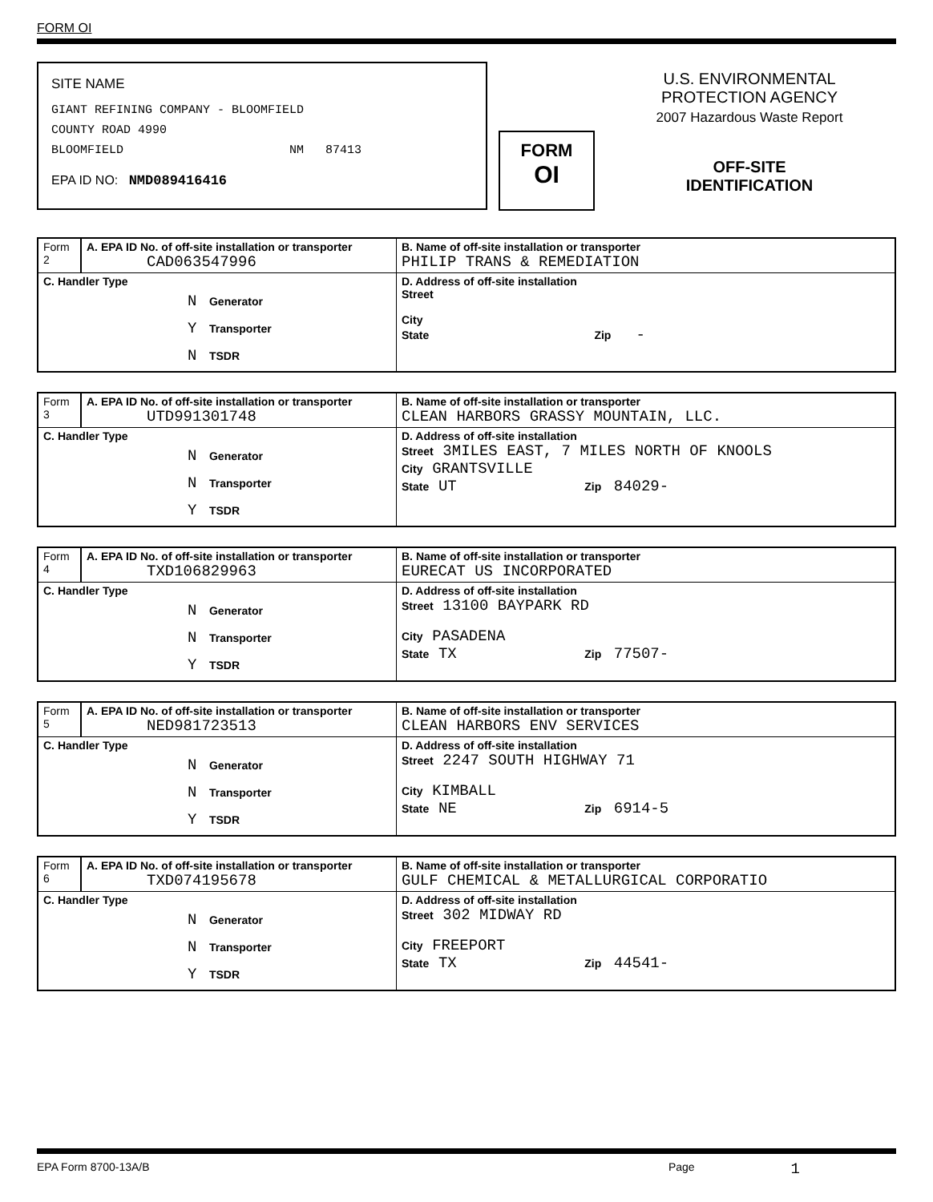FORM OI
SITE NAME
GIANT REFINING COMPANY - BLOOMFIELD
COUNTY ROAD 4990
BLOOMFIELD NM 87413
EPA ID NO: NMD089416416
FORM
OI
U.S. ENVIRONMENTAL
PROTECTION AGENCY
2007 Hazardous Waste Report
OFF-SITE
IDENTIFICATION
| Form 2 | A. EPA ID No. of off-site installation or transporter CAD063547996 | B. Name of off-site installation or transporter PHILIP TRANS & REMEDIATION |
| C. Handler Type N Generator Y Transporter N TSDR | | D. Address of off-site installation Street City State Zip - |
| Form 3 | A. EPA ID No. of off-site installation or transporter UTD991301748 | B. Name of off-site installation or transporter CLEAN HARBORS GRASSY MOUNTAIN, LLC. |
| C. Handler Type N Generator N Transporter Y TSDR | | D. Address of off-site installation Street 3MILES EAST, 7 MILES NORTH OF KNOOLS City GRANTSVILLE State UT Zip 84029- |
| Form 4 | A. EPA ID No. of off-site installation or transporter TXD106829963 | B. Name of off-site installation or transporter EURECAT US INCORPORATED |
| C. Handler Type N Generator N Transporter Y TSDR | | D. Address of off-site installation Street 13100 BAYPARK RD City PASADENA State TX Zip 77507- |
| Form 5 | A. EPA ID No. of off-site installation or transporter NED981723513 | B. Name of off-site installation or transporter CLEAN HARBORS ENV SERVICES |
| C. Handler Type N Generator N Transporter Y TSDR | | D. Address of off-site installation Street 2247 SOUTH HIGHWAY 71 City KIMBALL State NE Zip 6914-5 |
| Form 6 | A. EPA ID No. of off-site installation or transporter TXD074195678 | B. Name of off-site installation or transporter GULF CHEMICAL & METALLURGICAL CORPORATIO |
| C. Handler Type N Generator N Transporter Y TSDR | | D. Address of off-site installation Street 302 MIDWAY RD City FREEPORT State TX Zip 44541- |
EPA Form 8700-13A/B Page 1